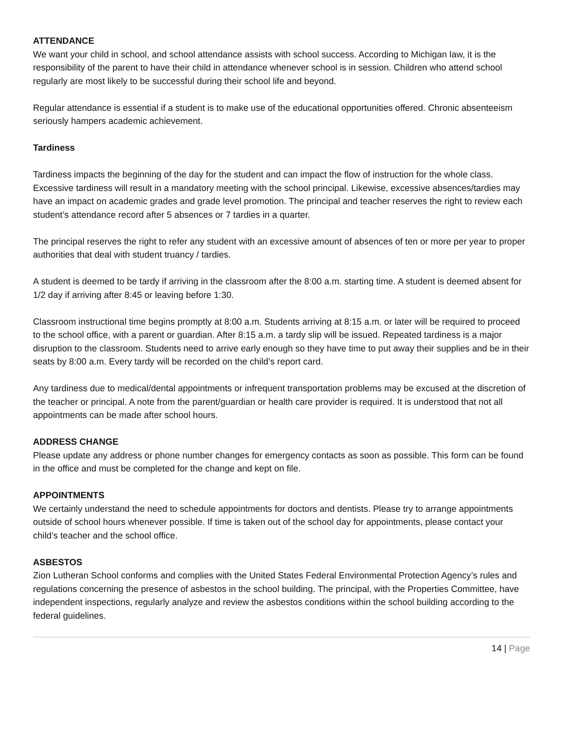ATTENDANCE
We want your child in school, and school attendance assists with school success. According to Michigan law, it is the responsibility of the parent to have their child in attendance whenever school is in session. Children who attend school regularly are most likely to be successful during their school life and beyond.
Regular attendance is essential if a student is to make use of the educational opportunities offered. Chronic absenteeism seriously hampers academic achievement.
Tardiness
Tardiness impacts the beginning of the day for the student and can impact the flow of instruction for the whole class. Excessive tardiness will result in a mandatory meeting with the school principal. Likewise, excessive absences/tardies may have an impact on academic grades and grade level promotion. The principal and teacher reserves the right to review each student’s attendance record after 5 absences or 7 tardies in a quarter.
The principal reserves the right to refer any student with an excessive amount of absences of ten or more per year to proper authorities that deal with student truancy / tardies.
A student is deemed to be tardy if arriving in the classroom after the 8:00 a.m. starting time. A student is deemed absent for 1/2 day if arriving after 8:45 or leaving before 1:30.
Classroom instructional time begins promptly at 8:00 a.m. Students arriving at 8:15 a.m. or later will be required to proceed to the school office, with a parent or guardian. After 8:15 a.m. a tardy slip will be issued. Repeated tardiness is a major disruption to the classroom. Students need to arrive early enough so they have time to put away their supplies and be in their seats by 8:00 a.m. Every tardy will be recorded on the child’s report card.
Any tardiness due to medical/dental appointments or infrequent transportation problems may be excused at the discretion of the teacher or principal. A note from the parent/guardian or health care provider is required. It is understood that not all appointments can be made after school hours.
ADDRESS CHANGE
Please update any address or phone number changes for emergency contacts as soon as possible. This form can be found in the office and must be completed for the change and kept on file.
APPOINTMENTS
We certainly understand the need to schedule appointments for doctors and dentists. Please try to arrange appointments outside of school hours whenever possible. If time is taken out of the school day for appointments, please contact your child’s teacher and the school office.
ASBESTOS
Zion Lutheran School conforms and complies with the United States Federal Environmental Protection Agency’s rules and regulations concerning the presence of asbestos in the school building. The principal, with the Properties Committee, have independent inspections, regularly analyze and review the asbestos conditions within the school building according to the federal guidelines.
14 | Page